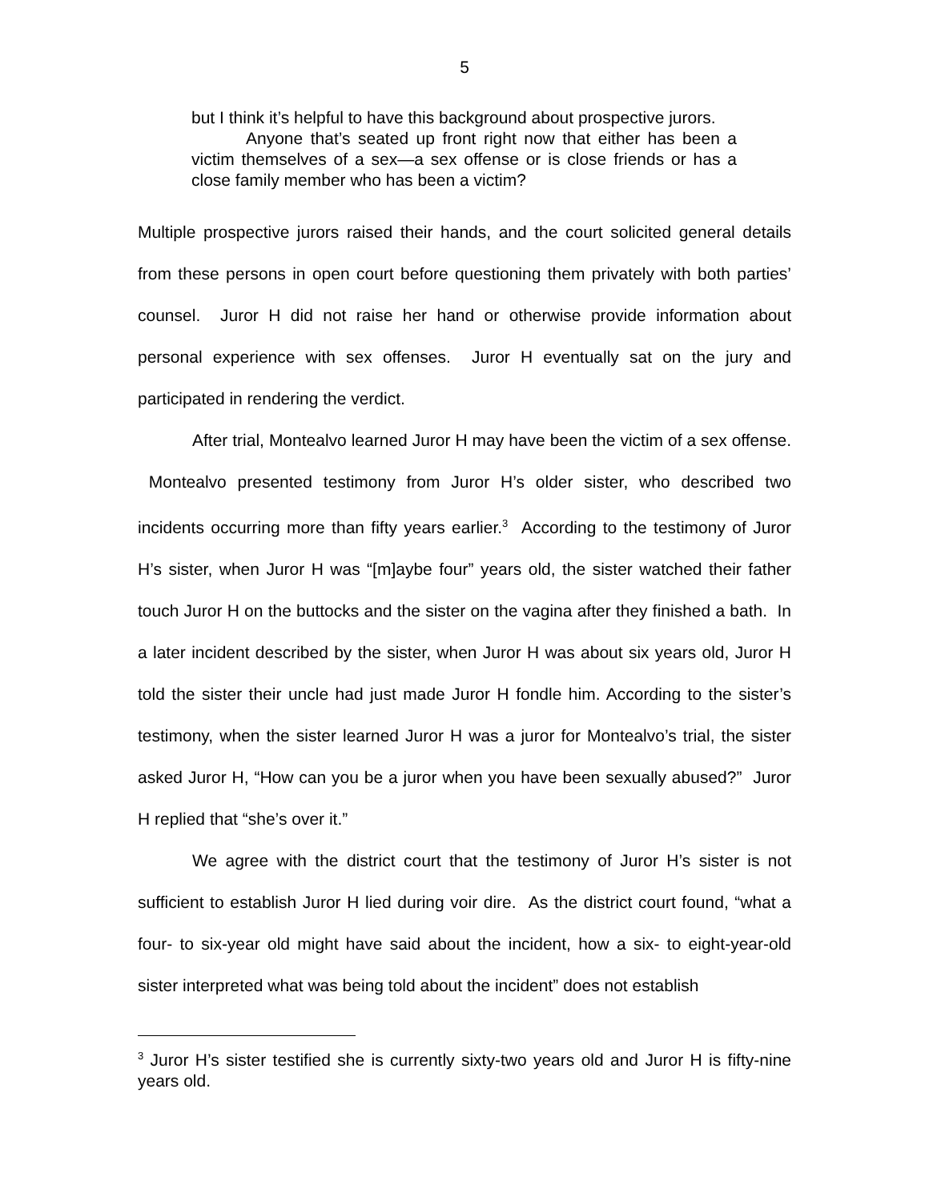5
but I think it’s helpful to have this background about prospective jurors.
Anyone that’s seated up front right now that either has been a victim themselves of a sex—a sex offense or is close friends or has a close family member who has been a victim?
Multiple prospective jurors raised their hands, and the court solicited general details from these persons in open court before questioning them privately with both parties’ counsel. Juror H did not raise her hand or otherwise provide information about personal experience with sex offenses. Juror H eventually sat on the jury and participated in rendering the verdict.
After trial, Montealvo learned Juror H may have been the victim of a sex offense. Montealvo presented testimony from Juror H’s older sister, who described two incidents occurring more than fifty years earlier.<sup>3</sup> According to the testimony of Juror H’s sister, when Juror H was “[m]aybe four” years old, the sister watched their father touch Juror H on the buttocks and the sister on the vagina after they finished a bath. In a later incident described by the sister, when Juror H was about six years old, Juror H told the sister their uncle had just made Juror H fondle him. According to the sister’s testimony, when the sister learned Juror H was a juror for Montealvo’s trial, the sister asked Juror H, “How can you be a juror when you have been sexually abused?” Juror H replied that “she’s over it.”
We agree with the district court that the testimony of Juror H’s sister is not sufficient to establish Juror H lied during voir dire. As the district court found, “what a four- to six-year old might have said about the incident, how a six- to eight-year-old sister interpreted what was being told about the incident” does not establish
<sup>3</sup> Juror H’s sister testified she is currently sixty-two years old and Juror H is fifty-nine years old.